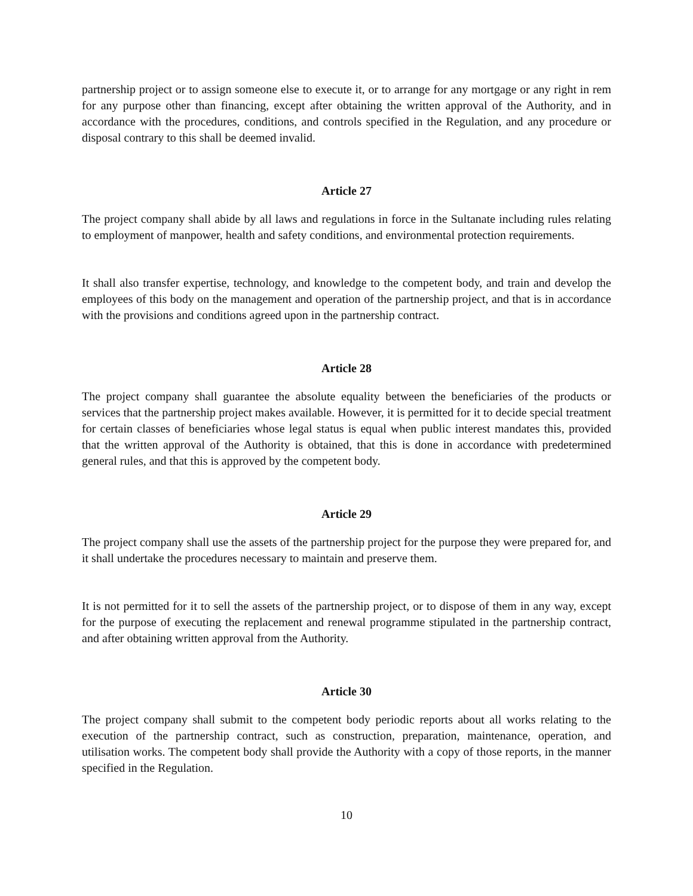partnership project or to assign someone else to execute it, or to arrange for any mortgage or any right in rem for any purpose other than financing, except after obtaining the written approval of the Authority, and in accordance with the procedures, conditions, and controls specified in the Regulation, and any procedure or disposal contrary to this shall be deemed invalid.
Article 27
The project company shall abide by all laws and regulations in force in the Sultanate including rules relating to employment of manpower, health and safety conditions, and environmental protection requirements.
It shall also transfer expertise, technology, and knowledge to the competent body, and train and develop the employees of this body on the management and operation of the partnership project, and that is in accordance with the provisions and conditions agreed upon in the partnership contract.
Article 28
The project company shall guarantee the absolute equality between the beneficiaries of the products or services that the partnership project makes available. However, it is permitted for it to decide special treatment for certain classes of beneficiaries whose legal status is equal when public interest mandates this, provided that the written approval of the Authority is obtained, that this is done in accordance with predetermined general rules, and that this is approved by the competent body.
Article 29
The project company shall use the assets of the partnership project for the purpose they were prepared for, and it shall undertake the procedures necessary to maintain and preserve them.
It is not permitted for it to sell the assets of the partnership project, or to dispose of them in any way, except for the purpose of executing the replacement and renewal programme stipulated in the partnership contract, and after obtaining written approval from the Authority.
Article 30
The project company shall submit to the competent body periodic reports about all works relating to the execution of the partnership contract, such as construction, preparation, maintenance, operation, and utilisation works. The competent body shall provide the Authority with a copy of those reports, in the manner specified in the Regulation.
10